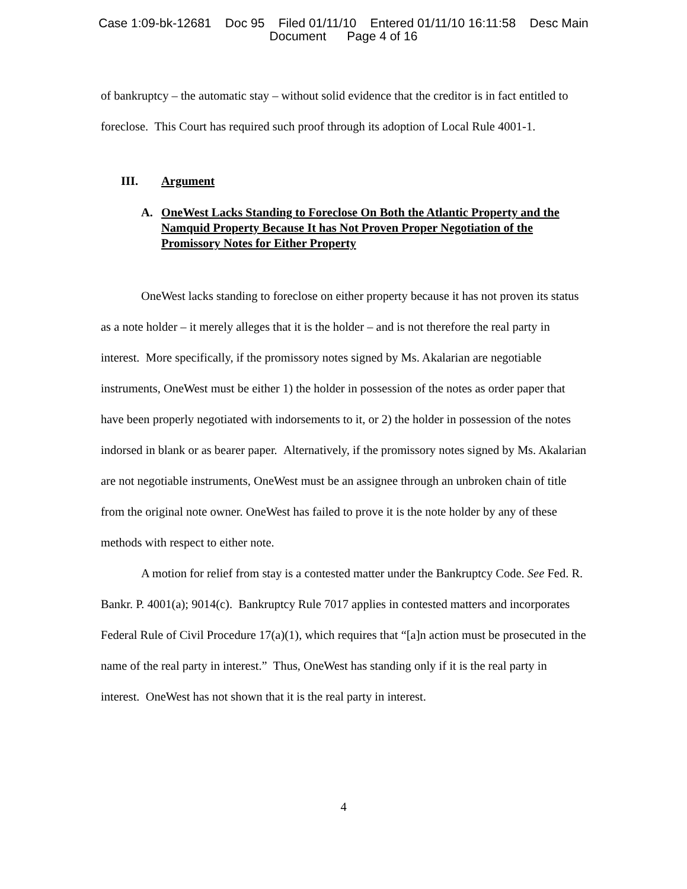Case 1:09-bk-12681 Doc 95 Filed 01/11/10 Entered 01/11/10 16:11:58 Desc Main
Document Page 4 of 16
of bankruptcy – the automatic stay – without solid evidence that the creditor is in fact entitled to foreclose. This Court has required such proof through its adoption of Local Rule 4001-1.
III. Argument
A. OneWest Lacks Standing to Foreclose On Both the Atlantic Property and the Namquid Property Because It has Not Proven Proper Negotiation of the Promissory Notes for Either Property
OneWest lacks standing to foreclose on either property because it has not proven its status as a note holder – it merely alleges that it is the holder – and is not therefore the real party in interest. More specifically, if the promissory notes signed by Ms. Akalarian are negotiable instruments, OneWest must be either 1) the holder in possession of the notes as order paper that have been properly negotiated with indorsements to it, or 2) the holder in possession of the notes indorsed in blank or as bearer paper. Alternatively, if the promissory notes signed by Ms. Akalarian are not negotiable instruments, OneWest must be an assignee through an unbroken chain of title from the original note owner. OneWest has failed to prove it is the note holder by any of these methods with respect to either note.
A motion for relief from stay is a contested matter under the Bankruptcy Code. See Fed. R. Bankr. P. 4001(a); 9014(c). Bankruptcy Rule 7017 applies in contested matters and incorporates Federal Rule of Civil Procedure 17(a)(1), which requires that “[a]n action must be prosecuted in the name of the real party in interest.” Thus, OneWest has standing only if it is the real party in interest. OneWest has not shown that it is the real party in interest.
4